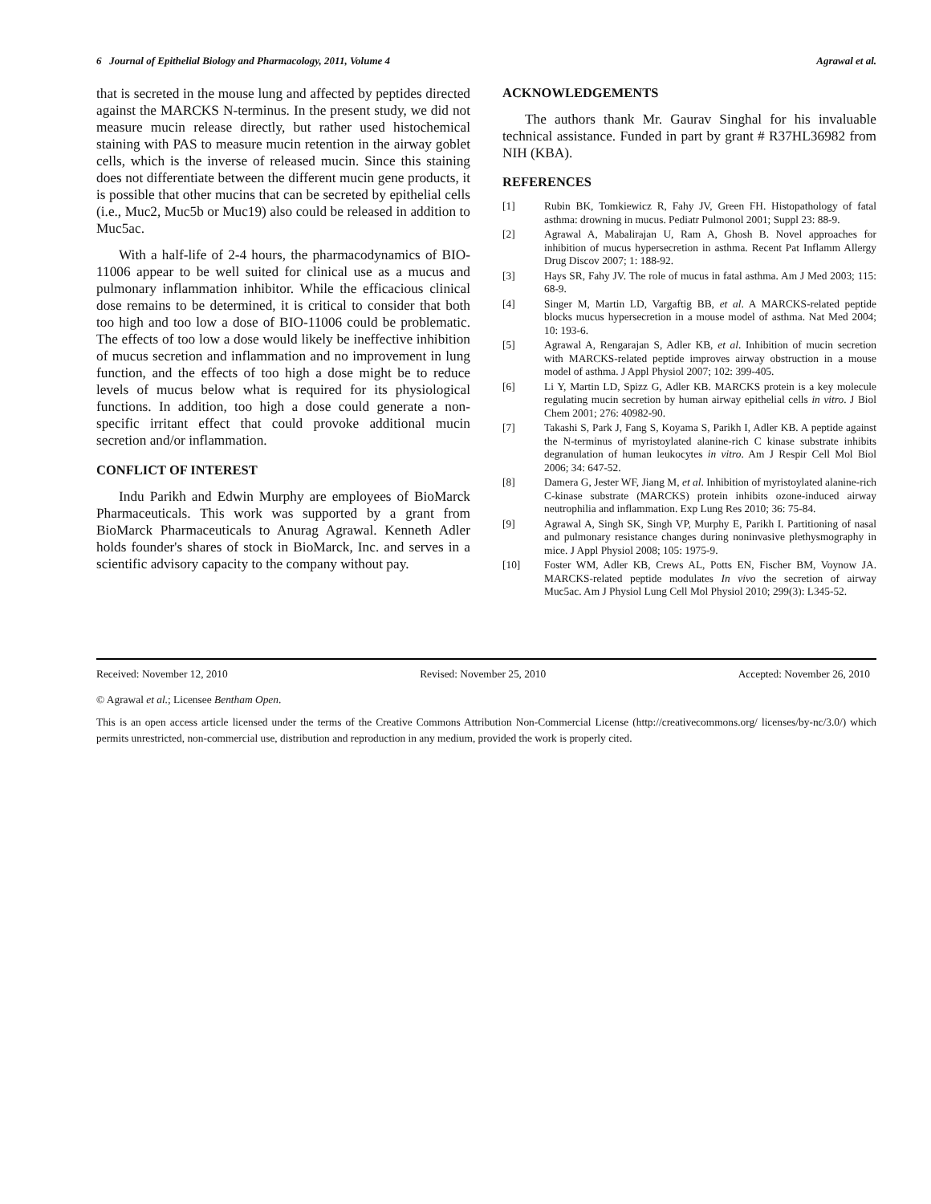6 Journal of Epithelial Biology and Pharmacology, 2011, Volume 4 Agrawal et al.
that is secreted in the mouse lung and affected by peptides directed against the MARCKS N-terminus. In the present study, we did not measure mucin release directly, but rather used histochemical staining with PAS to measure mucin retention in the airway goblet cells, which is the inverse of released mucin. Since this staining does not differentiate between the different mucin gene products, it is possible that other mucins that can be secreted by epithelial cells (i.e., Muc2, Muc5b or Muc19) also could be released in addition to Muc5ac.
With a half-life of 2-4 hours, the pharmacodynamics of BIO-11006 appear to be well suited for clinical use as a mucus and pulmonary inflammation inhibitor. While the efficacious clinical dose remains to be determined, it is critical to consider that both too high and too low a dose of BIO-11006 could be problematic. The effects of too low a dose would likely be ineffective inhibition of mucus secretion and inflammation and no improvement in lung function, and the effects of too high a dose might be to reduce levels of mucus below what is required for its physiological functions. In addition, too high a dose could generate a non-specific irritant effect that could provoke additional mucin secretion and/or inflammation.
CONFLICT OF INTEREST
Indu Parikh and Edwin Murphy are employees of BioMarck Pharmaceuticals. This work was supported by a grant from BioMarck Pharmaceuticals to Anurag Agrawal. Kenneth Adler holds founder's shares of stock in BioMarck, Inc. and serves in a scientific advisory capacity to the company without pay.
ACKNOWLEDGEMENTS
The authors thank Mr. Gaurav Singhal for his invaluable technical assistance. Funded in part by grant # R37HL36982 from NIH (KBA).
REFERENCES
[1] Rubin BK, Tomkiewicz R, Fahy JV, Green FH. Histopathology of fatal asthma: drowning in mucus. Pediatr Pulmonol 2001; Suppl 23: 88-9.
[2] Agrawal A, Mabalirajan U, Ram A, Ghosh B. Novel approaches for inhibition of mucus hypersecretion in asthma. Recent Pat Inflamm Allergy Drug Discov 2007; 1: 188-92.
[3] Hays SR, Fahy JV. The role of mucus in fatal asthma. Am J Med 2003; 115: 68-9.
[4] Singer M, Martin LD, Vargaftig BB, et al. A MARCKS-related peptide blocks mucus hypersecretion in a mouse model of asthma. Nat Med 2004; 10: 193-6.
[5] Agrawal A, Rengarajan S, Adler KB, et al. Inhibition of mucin secretion with MARCKS-related peptide improves airway obstruction in a mouse model of asthma. J Appl Physiol 2007; 102: 399-405.
[6] Li Y, Martin LD, Spizz G, Adler KB. MARCKS protein is a key molecule regulating mucin secretion by human airway epithelial cells in vitro. J Biol Chem 2001; 276: 40982-90.
[7] Takashi S, Park J, Fang S, Koyama S, Parikh I, Adler KB. A peptide against the N-terminus of myristoylated alanine-rich C kinase substrate inhibits degranulation of human leukocytes in vitro. Am J Respir Cell Mol Biol 2006; 34: 647-52.
[8] Damera G, Jester WF, Jiang M, et al. Inhibition of myristoylated alanine-rich C-kinase substrate (MARCKS) protein inhibits ozone-induced airway neutrophilia and inflammation. Exp Lung Res 2010; 36: 75-84.
[9] Agrawal A, Singh SK, Singh VP, Murphy E, Parikh I. Partitioning of nasal and pulmonary resistance changes during noninvasive plethysmography in mice. J Appl Physiol 2008; 105: 1975-9.
[10] Foster WM, Adler KB, Crews AL, Potts EN, Fischer BM, Voynow JA. MARCKS-related peptide modulates In vivo the secretion of airway Muc5ac. Am J Physiol Lung Cell Mol Physiol 2010; 299(3): L345-52.
Received: November 12, 2010 Revised: November 25, 2010 Accepted: November 26, 2010
© Agrawal et al.; Licensee Bentham Open.
This is an open access article licensed under the terms of the Creative Commons Attribution Non-Commercial License (http://creativecommons.org/ licenses/by-nc/3.0/) which permits unrestricted, non-commercial use, distribution and reproduction in any medium, provided the work is properly cited.